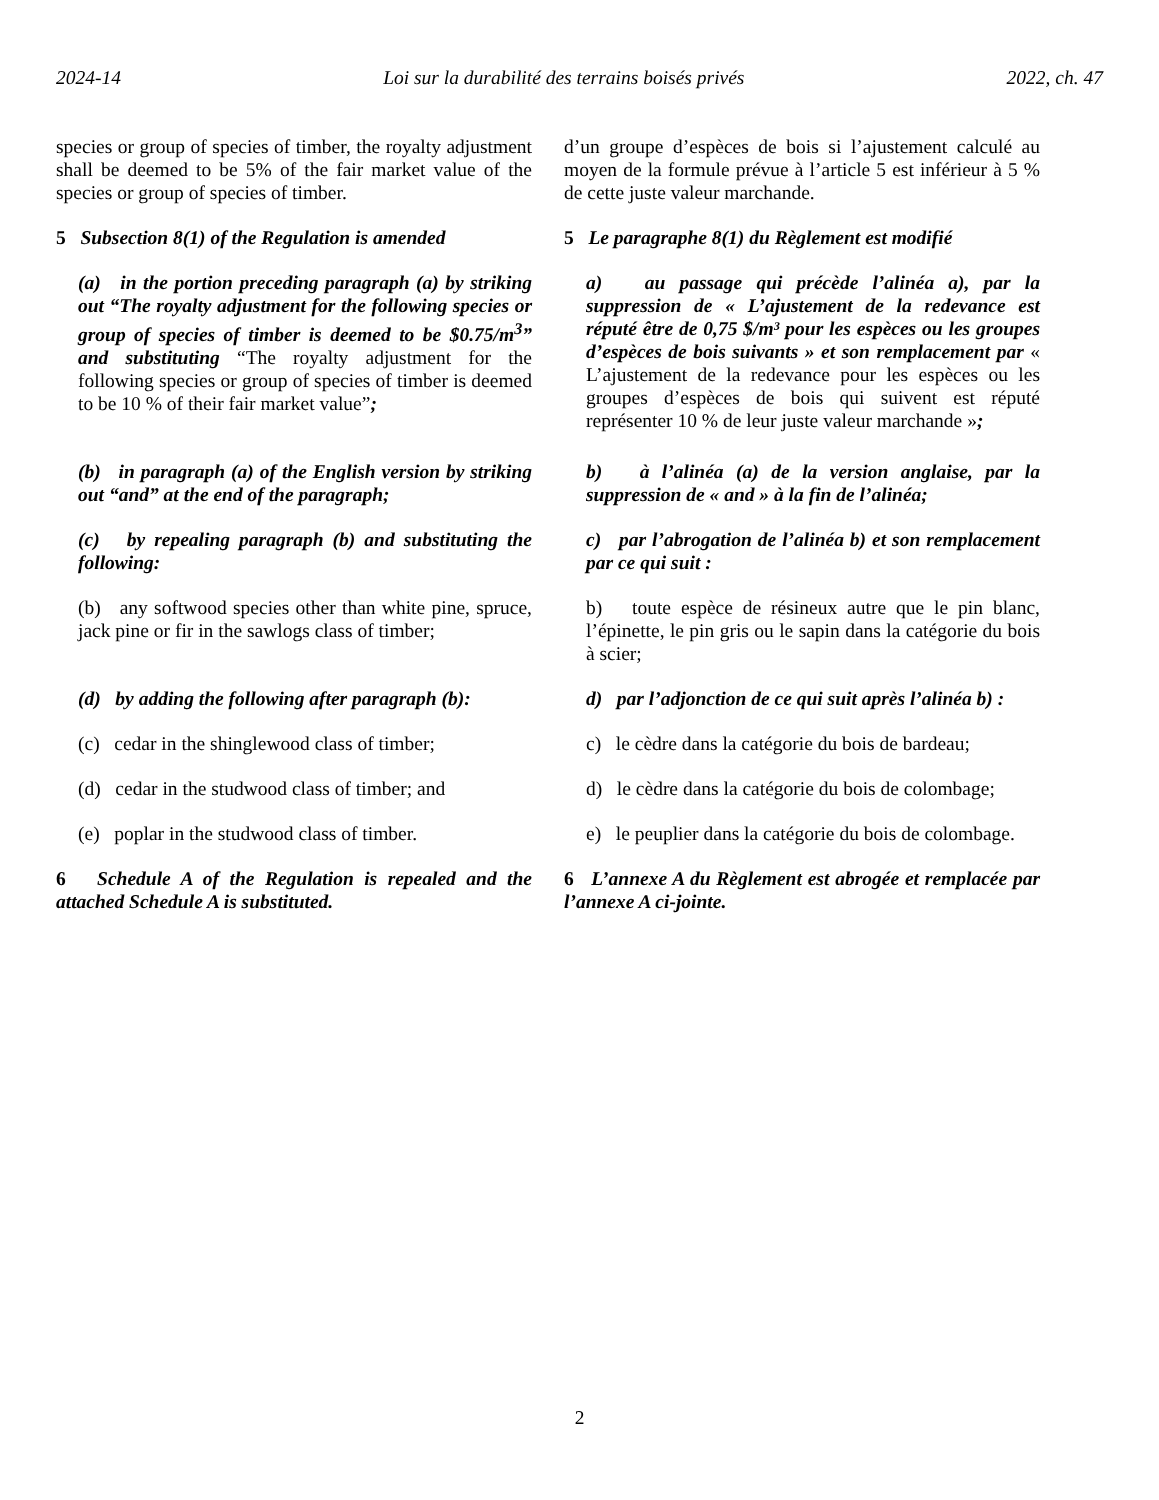2024-14 Loi sur la durabilité des terrains boisés privés 2022, ch. 47
species or group of species of timber, the royalty adjustment shall be deemed to be 5% of the fair market value of the species or group of species of timber.
d’un groupe d’espèces de bois si l’ajustement calculé au moyen de la formule prévue à l’article 5 est inférieur à 5 % de cette juste valeur marchande.
5 Subsection 8(1) of the Regulation is amended
5 Le paragraphe 8(1) du Règlement est modifié
(a) in the portion preceding paragraph (a) by striking out “The royalty adjustment for the following species or group of species of timber is deemed to be $0.75/m<sup>3</sup>” and substituting “The royalty adjustment for the following species or group of species of timber is deemed to be 10 % of their fair market value”;
a) au passage qui précède l’alinéa a), par la suppression de « L’ajustement de la redevance est réputé être de 0,75 $/m³ pour les espèces ou les groupes d’espèces de bois suivants » et son remplacement par « L’ajustement de la redevance pour les espèces ou les groupes d’espèces de bois qui suivent est réputé représenter 10 % de leur juste valeur marchande »;
(b) in paragraph (a) of the English version by striking out “and” at the end of the paragraph;
b) à l’alinéa (a) de la version anglaise, par la suppression de « and » à la fin de l’alinéa;
(c) by repealing paragraph (b) and substituting the following:
c) par l’abrogation de l’alinéa b) et son remplacement par ce qui suit :
(b) any softwood species other than white pine, spruce, jack pine or fir in the sawlogs class of timber;
b) toute espèce de résineux autre que le pin blanc, l’épinette, le pin gris ou le sapin dans la catégorie du bois à scier;
(d) by adding the following after paragraph (b):
d) par l’adjonction de ce qui suit après l’alinéa b) :
(c) cedar in the shinglewood class of timber;
c) le cèdre dans la catégorie du bois de bardeau;
(d) cedar in the studwood class of timber; and
d) le cèdre dans la catégorie du bois de colombage;
(e) poplar in the studwood class of timber.
e) le peuplier dans la catégorie du bois de colombage.
6 Schedule A of the Regulation is repealed and the attached Schedule A is substituted.
6 L’annexe A du Règlement est abrogée et remplacée par l’annexe A ci-jointe.
2